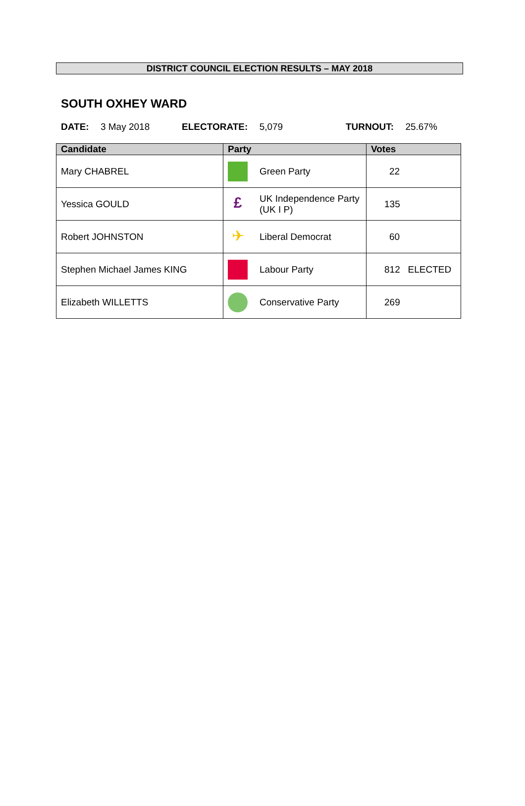DISTRICT COUNCIL ELECTION RESULTS – MAY 2018
SOUTH OXHEY WARD
DATE: 3 May 2018 ELECTORATE: 5,079 TURNOUT: 25.67%
| Candidate | Party | Votes |
| --- | --- | --- |
| Mary CHABREL | Green Party | 22 |
| Yessica GOULD | £ UK Independence Party (UK I P) | 135 |
| Robert JOHNSTON | ✈ Liberal Democrat | 60 |
| Stephen Michael James KING | Labour Party | 812 ELECTED |
| Elizabeth WILLETTS | Conservative Party | 269 |